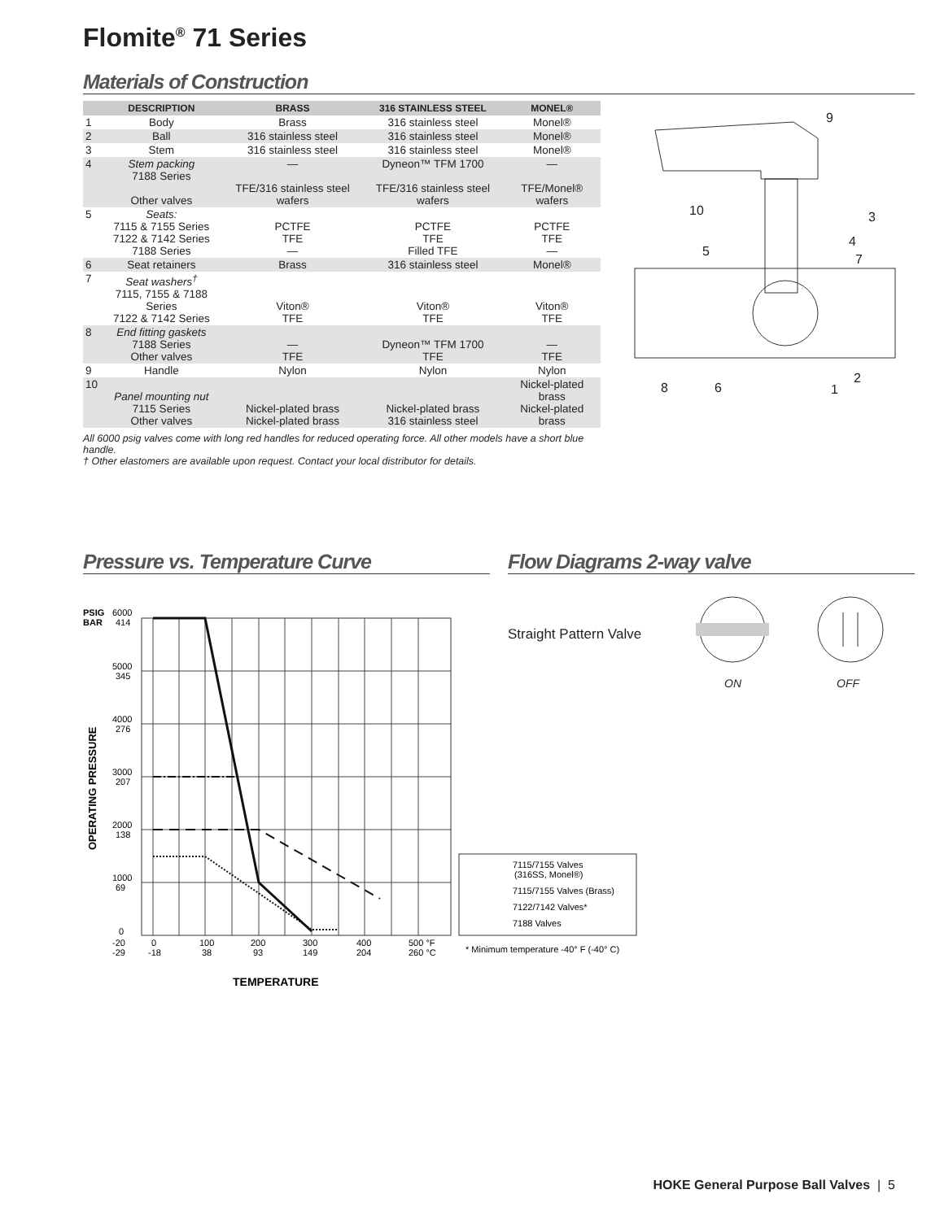Flomite<sup>®</sup> 71 Series
Materials of Construction
| | DESCRIPTION | BRASS | 316 STAINLESS STEEL | MONEL® |
| --- | --- | --- | --- | --- |
| 1 | Body | Brass | 316 stainless steel | Monel® |
| 2 | Ball | 316 stainless steel | 316 stainless steel | Monel® |
| 3 | Stem | 316 stainless steel | 316 stainless steel | Monel® |
| 4 | Stem packing 7188 Series Other valves | — TFE/316 stainless steel wafers | Dyneon™ TFM 1700 TFE/316 stainless steel wafers | — TFE/Monel® wafers |
| 5 | Seats: 7115 & 7155 Series 7122 & 7142 Series 7188 Series | PCTFE TFE — | PCTFE TFE Filled TFE | PCTFE TFE — |
| 6 | Seat retainers | Brass | 316 stainless steel | Monel® |
| 7 | Seat washers<sup>†</sup> 7115, 7155 & 7188 Series 7122 & 7142 Series | Viton® TFE | Viton® TFE | Viton® TFE |
| 8 | End fitting gaskets 7188 Series Other valves | — TFE | Dyneon™ TFM 1700 TFE | — TFE |
| 9 | Handle | Nylon | Nylon | Nylon |
| 10 | Panel mounting nut 7115 Series Other valves | Nickel-plated brass Nickel-plated brass | Nickel-plated brass 316 stainless steel | Nickel-plated brass Nickel-plated brass |
All 6000 psig valves come with long red handles for reduced operating force. All other models have a short blue handle.
† Other elastomers are available upon request. Contact your local distributor for details.
9
10
3
4
5
7
8
6
1
2
Pressure vs. Temperature Curve Flow Diagrams 2-way valve
Straight Pattern Valve
ON OFF
PSIG
6000
BAR
414
5000
345
4000
276
3000
207
2000
138
1000
69
0
OPERATING PRESSURE
-20
-29
0
-18
100
38
200
93
300
149
400
204
500 °F
260 °C
TEMPERATURE
7115/7155 Valves
(316SS, Monel®)
7115/7155 Valves (Brass)
7122/7142 Valves*
7188 Valves
* Minimum temperature -40° F (-40° C)
HOKE General Purpose Ball Valves | 5